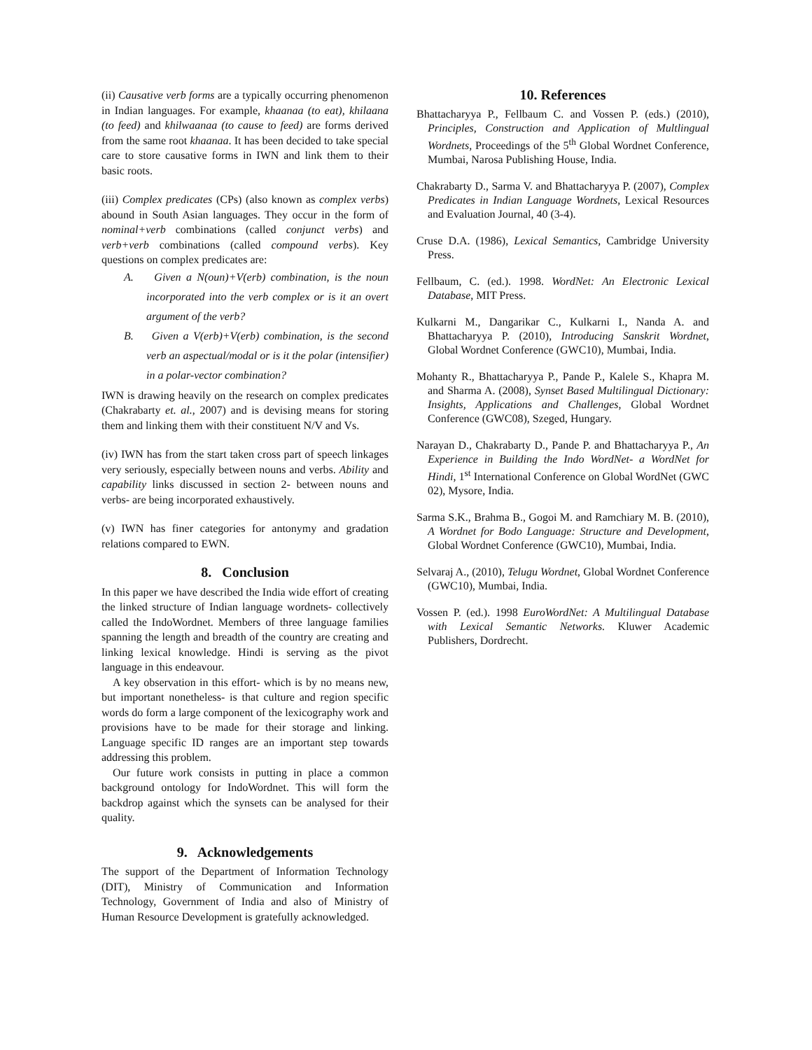(ii) Causative verb forms are a typically occurring phenomenon in Indian languages. For example, khaanaa (to eat), khilaana (to feed) and khilwaanaa (to cause to feed) are forms derived from the same root khaanaa. It has been decided to take special care to store causative forms in IWN and link them to their basic roots.
(iii) Complex predicates (CPs) (also known as complex verbs) abound in South Asian languages. They occur in the form of nominal+verb combinations (called conjunct verbs) and verb+verb combinations (called compound verbs). Key questions on complex predicates are:
A. Given a N(oun)+V(erb) combination, is the noun incorporated into the verb complex or is it an overt argument of the verb?
B. Given a V(erb)+V(erb) combination, is the second verb an aspectual/modal or is it the polar (intensifier) in a polar-vector combination?
IWN is drawing heavily on the research on complex predicates (Chakrabarty et. al., 2007) and is devising means for storing them and linking them with their constituent N/V and Vs.
(iv) IWN has from the start taken cross part of speech linkages very seriously, especially between nouns and verbs. Ability and capability links discussed in section 2- between nouns and verbs- are being incorporated exhaustively.
(v) IWN has finer categories for antonymy and gradation relations compared to EWN.
8. Conclusion
In this paper we have described the India wide effort of creating the linked structure of Indian language wordnets- collectively called the IndoWordnet. Members of three language families spanning the length and breadth of the country are creating and linking lexical knowledge. Hindi is serving as the pivot language in this endeavour.
A key observation in this effort- which is by no means new, but important nonetheless- is that culture and region specific words do form a large component of the lexicography work and provisions have to be made for their storage and linking. Language specific ID ranges are an important step towards addressing this problem.
Our future work consists in putting in place a common background ontology for IndoWordnet. This will form the backdrop against which the synsets can be analysed for their quality.
9. Acknowledgements
The support of the Department of Information Technology (DIT), Ministry of Communication and Information Technology, Government of India and also of Ministry of Human Resource Development is gratefully acknowledged.
10. References
Bhattacharyya P., Fellbaum C. and Vossen P. (eds.) (2010), Principles, Construction and Application of Multlingual Wordnets, Proceedings of the 5<sup>th</sup> Global Wordnet Conference, Mumbai, Narosa Publishing House, India.
Chakrabarty D., Sarma V. and Bhattacharyya P. (2007), Complex Predicates in Indian Language Wordnets, Lexical Resources and Evaluation Journal, 40 (3-4).
Cruse D.A. (1986), Lexical Semantics, Cambridge University Press.
Fellbaum, C. (ed.). 1998. WordNet: An Electronic Lexical Database, MIT Press.
Kulkarni M., Dangarikar C., Kulkarni I., Nanda A. and Bhattacharyya P. (2010), Introducing Sanskrit Wordnet, Global Wordnet Conference (GWC10), Mumbai, India.
Mohanty R., Bhattacharyya P., Pande P., Kalele S., Khapra M. and Sharma A. (2008), Synset Based Multilingual Dictionary: Insights, Applications and Challenges, Global Wordnet Conference (GWC08), Szeged, Hungary.
Narayan D., Chakrabarty D., Pande P. and Bhattacharyya P., An Experience in Building the Indo WordNet- a WordNet for Hindi, 1<sup>st</sup> International Conference on Global WordNet (GWC 02), Mysore, India.
Sarma S.K., Brahma B., Gogoi M. and Ramchiary M. B. (2010), A Wordnet for Bodo Language: Structure and Development, Global Wordnet Conference (GWC10), Mumbai, India.
Selvaraj A., (2010), Telugu Wordnet, Global Wordnet Conference (GWC10), Mumbai, India.
Vossen P. (ed.). 1998 EuroWordNet: A Multilingual Database with Lexical Semantic Networks. Kluwer Academic Publishers, Dordrecht.